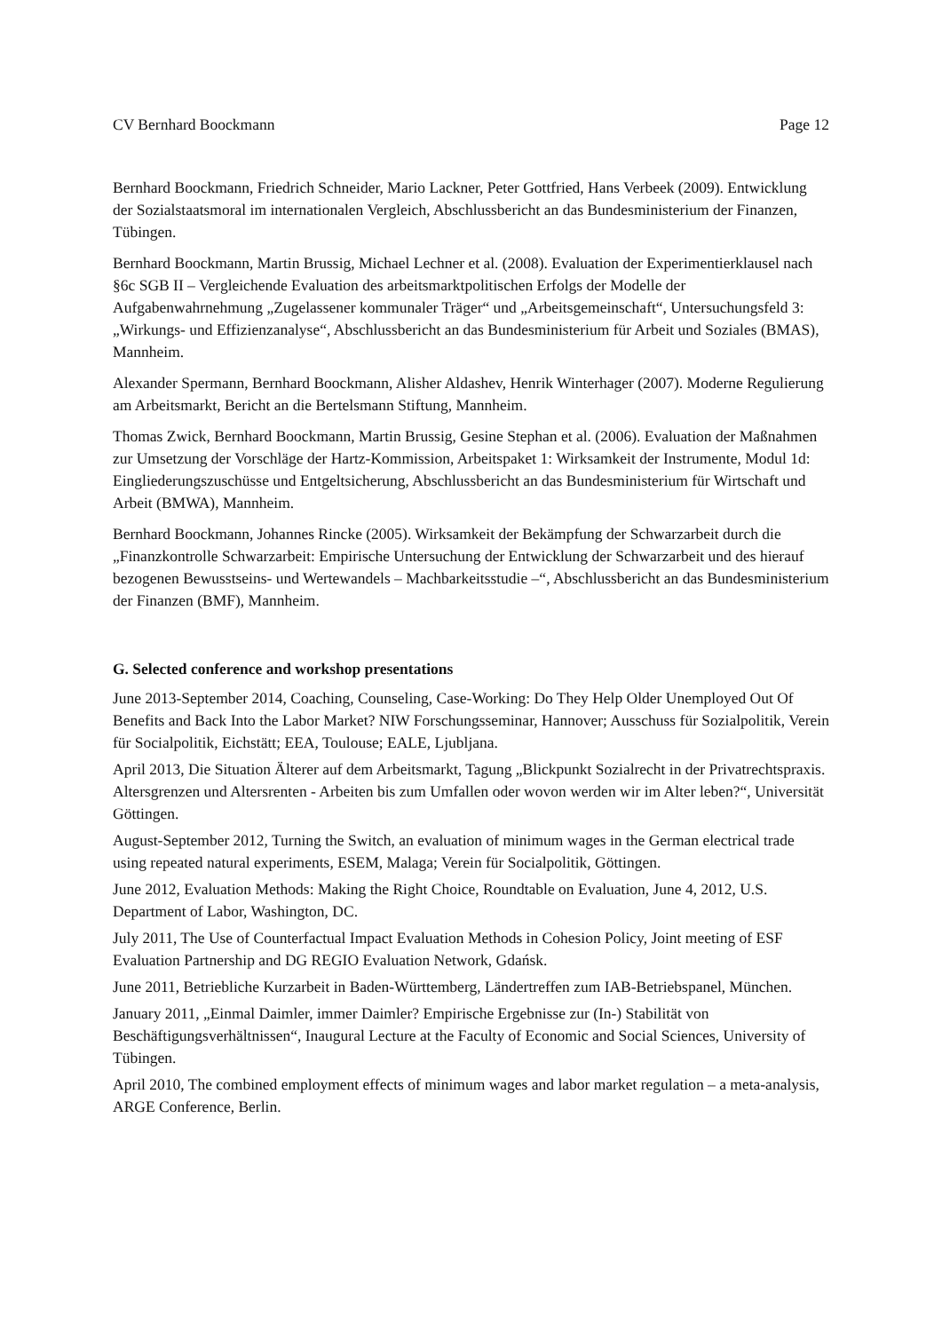CV Bernhard Boockmann Page 12
Bernhard Boockmann, Friedrich Schneider, Mario Lackner, Peter Gottfried, Hans Verbeek (2009). Entwicklung der Sozialstaatsmoral im internationalen Vergleich, Abschlussbericht an das Bundesministerium der Finanzen, Tübingen.
Bernhard Boockmann, Martin Brussig, Michael Lechner et al. (2008). Evaluation der Experimentierklausel nach §6c SGB II – Vergleichende Evaluation des arbeitsmarktpolitischen Erfolgs der Modelle der Aufgabenwahrnehmung „Zugelassener kommunaler Träger“ und „Arbeitsgemeinschaft“, Untersuchungsfeld 3: „Wirkungs- und Effizienzanalyse“, Abschlussbericht an das Bundesministerium für Arbeit und Soziales (BMAS), Mannheim.
Alexander Spermann, Bernhard Boockmann, Alisher Aldashev, Henrik Winterhager (2007). Moderne Regulierung am Arbeitsmarkt, Bericht an die Bertelsmann Stiftung, Mannheim.
Thomas Zwick, Bernhard Boockmann, Martin Brussig, Gesine Stephan et al. (2006). Evaluation der Maßnahmen zur Umsetzung der Vorschläge der Hartz-Kommission, Arbeitspaket 1: Wirksamkeit der Instrumente, Modul 1d: Eingliederungszuschüsse und Entgeltsicherung, Abschlussbericht an das Bundesministerium für Wirtschaft und Arbeit (BMWA), Mannheim.
Bernhard Boockmann, Johannes Rincke (2005). Wirksamkeit der Bekämpfung der Schwarzarbeit durch die „Finanzkontrolle Schwarzarbeit: Empirische Untersuchung der Entwicklung der Schwarzarbeit und des hierauf bezogenen Bewusstseins- und Wertewandels – Machbarkeitsstudie –“, Abschlussbericht an das Bundesministerium der Finanzen (BMF), Mannheim.
G. Selected conference and workshop presentations
June 2013-September 2014, Coaching, Counseling, Case-Working: Do They Help Older Unemployed Out Of Benefits and Back Into the Labor Market? NIW Forschungsseminar, Hannover; Ausschuss für Sozialpolitik, Verein für Socialpolitik, Eichstätt; EEA, Toulouse; EALE, Ljubljana.
April 2013, Die Situation Älterer auf dem Arbeitsmarkt, Tagung „Blickpunkt Sozialrecht in der Privatrechtspraxis. Altersgrenzen und Altersrenten - Arbeiten bis zum Umfallen oder wovon werden wir im Alter leben?“, Universität Göttingen.
August-September 2012, Turning the Switch, an evaluation of minimum wages in the German electrical trade using repeated natural experiments, ESEM, Malaga; Verein für Socialpolitik, Göttingen.
June 2012, Evaluation Methods: Making the Right Choice, Roundtable on Evaluation, June 4, 2012, U.S. Department of Labor, Washington, DC.
July 2011, The Use of Counterfactual Impact Evaluation Methods in Cohesion Policy, Joint meeting of ESF Evaluation Partnership and DG REGIO Evaluation Network, Gdańsk.
June 2011, Betriebliche Kurzarbeit in Baden-Württemberg, Ländertreffen zum IAB-Betriebspanel, München.
January 2011, „Einmal Daimler, immer Daimler? Empirische Ergebnisse zur (In-) Stabilität von Beschäftigungsverhältnissen“, Inaugural Lecture at the Faculty of Economic and Social Sciences, University of Tübingen.
April 2010, The combined employment effects of minimum wages and labor market regulation – a meta-analysis, ARGE Conference, Berlin.